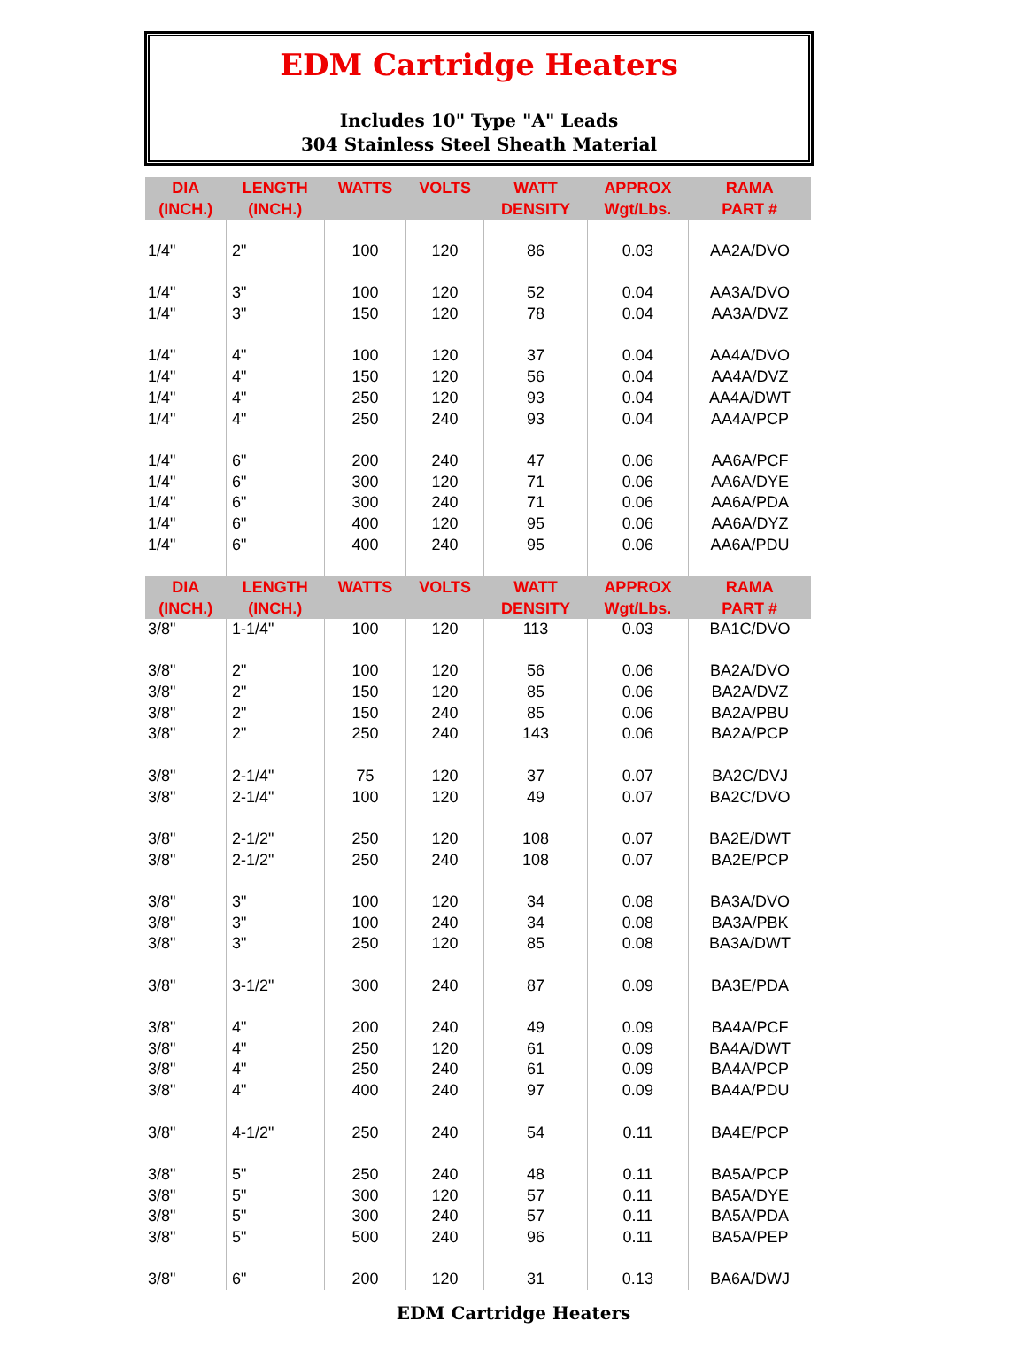EDM Cartridge Heaters
Includes 10" Type "A" Leads
304 Stainless Steel Sheath Material
| DIA (INCH.) | LENGTH (INCH.) | WATTS | VOLTS | WATT DENSITY | APPROX Wgt/Lbs. | RAMA PART # |
| --- | --- | --- | --- | --- | --- | --- |
| 1/4" | 2" | 100 | 120 | 86 | 0.03 | AA2A/DVO |
| 1/4" | 3" | 100 | 120 | 52 | 0.04 | AA3A/DVO |
| 1/4" | 3" | 150 | 120 | 78 | 0.04 | AA3A/DVZ |
| 1/4" | 4" | 100 | 120 | 37 | 0.04 | AA4A/DVO |
| 1/4" | 4" | 150 | 120 | 56 | 0.04 | AA4A/DVZ |
| 1/4" | 4" | 250 | 120 | 93 | 0.04 | AA4A/DWT |
| 1/4" | 4" | 250 | 240 | 93 | 0.04 | AA4A/PCP |
| 1/4" | 6" | 200 | 240 | 47 | 0.06 | AA6A/PCF |
| 1/4" | 6" | 300 | 120 | 71 | 0.06 | AA6A/DYE |
| 1/4" | 6" | 300 | 240 | 71 | 0.06 | AA6A/PDA |
| 1/4" | 6" | 400 | 120 | 95 | 0.06 | AA6A/DYZ |
| 1/4" | 6" | 400 | 240 | 95 | 0.06 | AA6A/PDU |
| DIA (INCH.) | LENGTH (INCH.) | WATTS | VOLTS | WATT DENSITY | APPROX Wgt/Lbs. | RAMA PART # |
| 3/8" | 1-1/4" | 100 | 120 | 113 | 0.03 | BA1C/DVO |
| 3/8" | 2" | 100 | 120 | 56 | 0.06 | BA2A/DVO |
| 3/8" | 2" | 150 | 120 | 85 | 0.06 | BA2A/DVZ |
| 3/8" | 2" | 150 | 240 | 85 | 0.06 | BA2A/PBU |
| 3/8" | 2" | 250 | 240 | 143 | 0.06 | BA2A/PCP |
| 3/8" | 2-1/4" | 75 | 120 | 37 | 0.07 | BA2C/DVJ |
| 3/8" | 2-1/4" | 100 | 120 | 49 | 0.07 | BA2C/DVO |
| 3/8" | 2-1/2" | 250 | 120 | 108 | 0.07 | BA2E/DWT |
| 3/8" | 2-1/2" | 250 | 240 | 108 | 0.07 | BA2E/PCP |
| 3/8" | 3" | 100 | 120 | 34 | 0.08 | BA3A/DVO |
| 3/8" | 3" | 100 | 240 | 34 | 0.08 | BA3A/PBK |
| 3/8" | 3" | 250 | 120 | 85 | 0.08 | BA3A/DWT |
| 3/8" | 3-1/2" | 300 | 240 | 87 | 0.09 | BA3E/PDA |
| 3/8" | 4" | 200 | 240 | 49 | 0.09 | BA4A/PCF |
| 3/8" | 4" | 250 | 120 | 61 | 0.09 | BA4A/DWT |
| 3/8" | 4" | 250 | 240 | 61 | 0.09 | BA4A/PCP |
| 3/8" | 4" | 400 | 240 | 97 | 0.09 | BA4A/PDU |
| 3/8" | 4-1/2" | 250 | 240 | 54 | 0.11 | BA4E/PCP |
| 3/8" | 5" | 250 | 240 | 48 | 0.11 | BA5A/PCP |
| 3/8" | 5" | 300 | 120 | 57 | 0.11 | BA5A/DYE |
| 3/8" | 5" | 300 | 240 | 57 | 0.11 | BA5A/PDA |
| 3/8" | 5" | 500 | 240 | 96 | 0.11 | BA5A/PEP |
| 3/8" | 6" | 200 | 120 | 31 | 0.13 | BA6A/DWJ |
EDM Cartridge Heaters